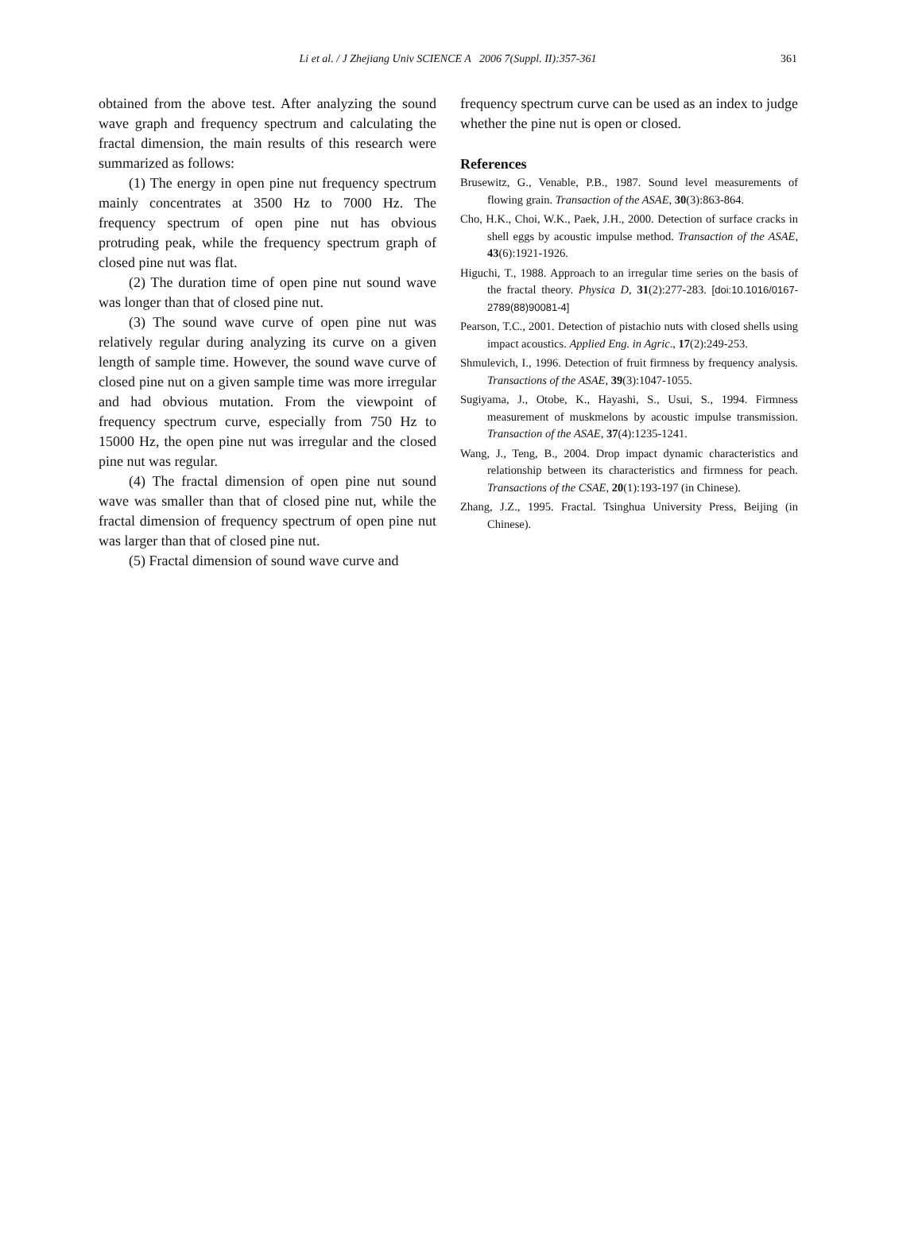Li et al. / J Zhejiang Univ SCIENCE A 2006 7(Suppl. II):357-361
361
obtained from the above test. After analyzing the sound wave graph and frequency spectrum and calculating the fractal dimension, the main results of this research were summarized as follows:
(1) The energy in open pine nut frequency spectrum mainly concentrates at 3500 Hz to 7000 Hz. The frequency spectrum of open pine nut has obvious protruding peak, while the frequency spectrum graph of closed pine nut was flat.
(2) The duration time of open pine nut sound wave was longer than that of closed pine nut.
(3) The sound wave curve of open pine nut was relatively regular during analyzing its curve on a given length of sample time. However, the sound wave curve of closed pine nut on a given sample time was more irregular and had obvious mutation. From the viewpoint of frequency spectrum curve, especially from 750 Hz to 15000 Hz, the open pine nut was irregular and the closed pine nut was regular.
(4) The fractal dimension of open pine nut sound wave was smaller than that of closed pine nut, while the fractal dimension of frequency spectrum of open pine nut was larger than that of closed pine nut.
(5) Fractal dimension of sound wave curve and
frequency spectrum curve can be used as an index to judge whether the pine nut is open or closed.
References
Brusewitz, G., Venable, P.B., 1987. Sound level measurements of flowing grain. Transaction of the ASAE, 30(3):863-864.
Cho, H.K., Choi, W.K., Paek, J.H., 2000. Detection of surface cracks in shell eggs by acoustic impulse method. Transaction of the ASAE, 43(6):1921-1926.
Higuchi, T., 1988. Approach to an irregular time series on the basis of the fractal theory. Physica D, 31(2):277-283. [doi:10.1016/0167-2789(88)90081-4]
Pearson, T.C., 2001. Detection of pistachio nuts with closed shells using impact acoustics. Applied Eng. in Agric., 17(2):249-253.
Shmulevich, I., 1996. Detection of fruit firmness by frequency analysis. Transactions of the ASAE, 39(3):1047-1055.
Sugiyama, J., Otobe, K., Hayashi, S., Usui, S., 1994. Firmness measurement of muskmelons by acoustic impulse transmission. Transaction of the ASAE, 37(4):1235-1241.
Wang, J., Teng, B., 2004. Drop impact dynamic characteristics and relationship between its characteristics and firmness for peach. Transactions of the CSAE, 20(1):193-197 (in Chinese).
Zhang, J.Z., 1995. Fractal. Tsinghua University Press, Beijing (in Chinese).